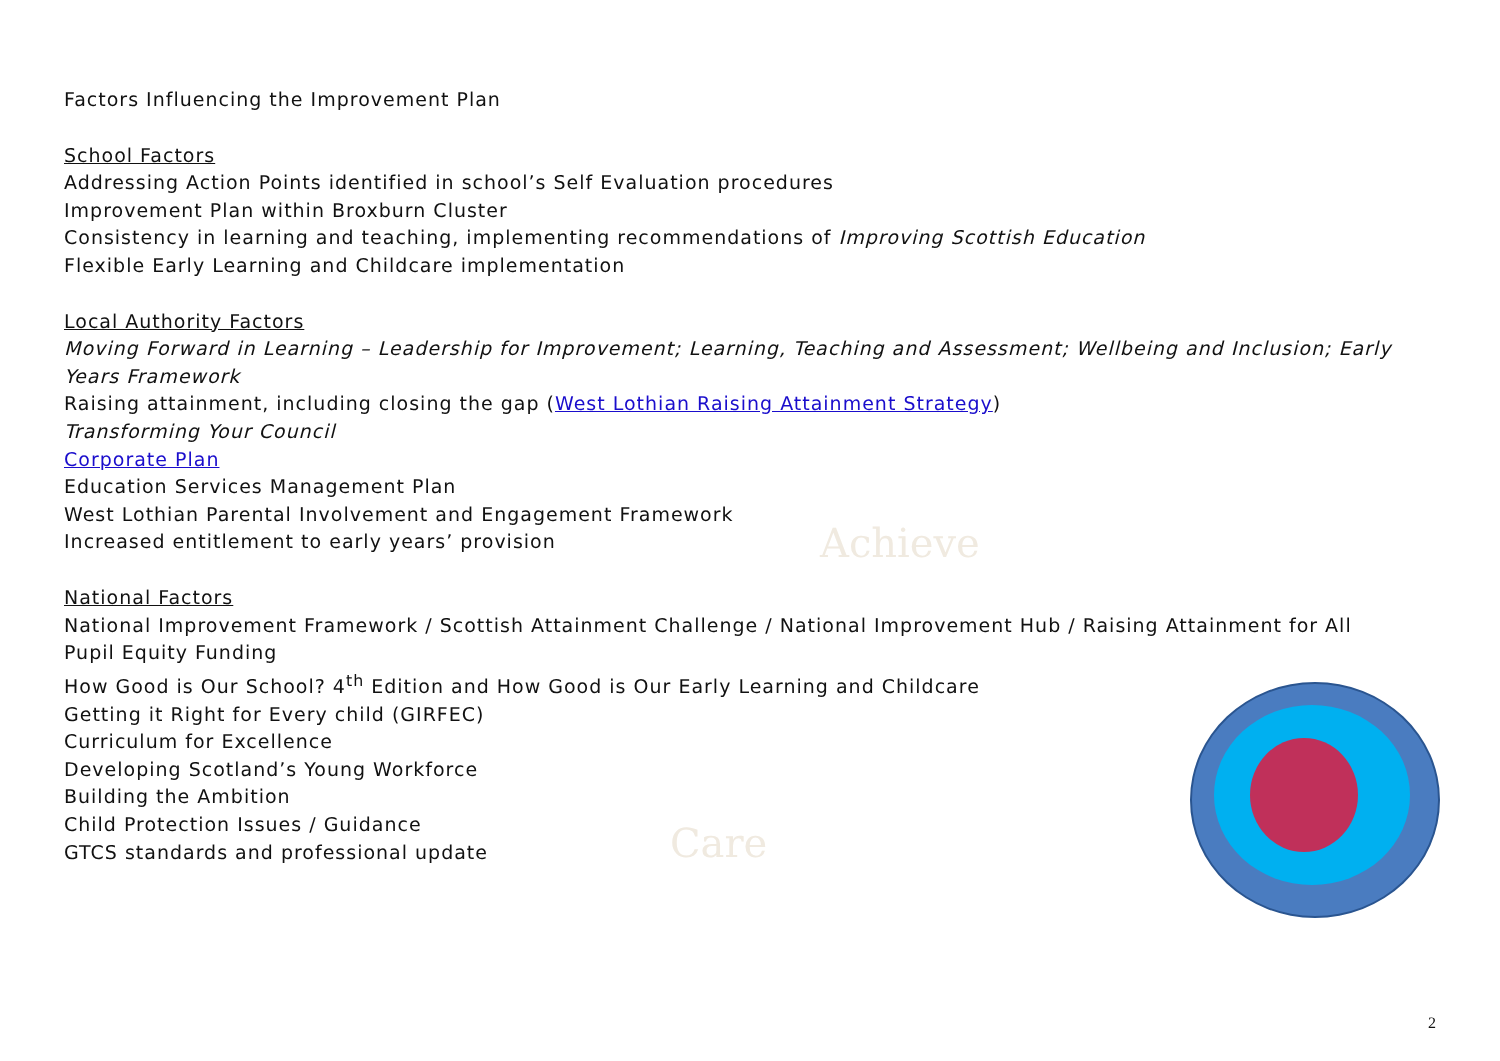Achieve
Care
Factors Influencing the Improvement Plan
School Factors
Addressing Action Points identified in school’s Self Evaluation procedures
Improvement Plan within Broxburn Cluster
Consistency in learning and teaching, implementing recommendations of Improving Scottish Education
Flexible Early Learning and Childcare implementation
Local Authority Factors
Moving Forward in Learning – Leadership for Improvement; Learning, Teaching and Assessment; Wellbeing and Inclusion; Early Years Framework
Raising attainment, including closing the gap (West Lothian Raising Attainment Strategy)
Transforming Your Council
Corporate Plan
Education Services Management Plan
West Lothian Parental Involvement and Engagement Framework
Increased entitlement to early years’ provision
National Factors
National Improvement Framework / Scottish Attainment Challenge / National Improvement Hub / Raising Attainment for All
Pupil Equity Funding
How Good is Our School? 4<sup>th</sup> Edition and How Good is Our Early Learning and Childcare
Getting it Right for Every child (GIRFEC)
Curriculum for Excellence
Developing Scotland’s Young Workforce
Building the Ambition
Child Protection Issues / Guidance
GTCS standards and professional update
2